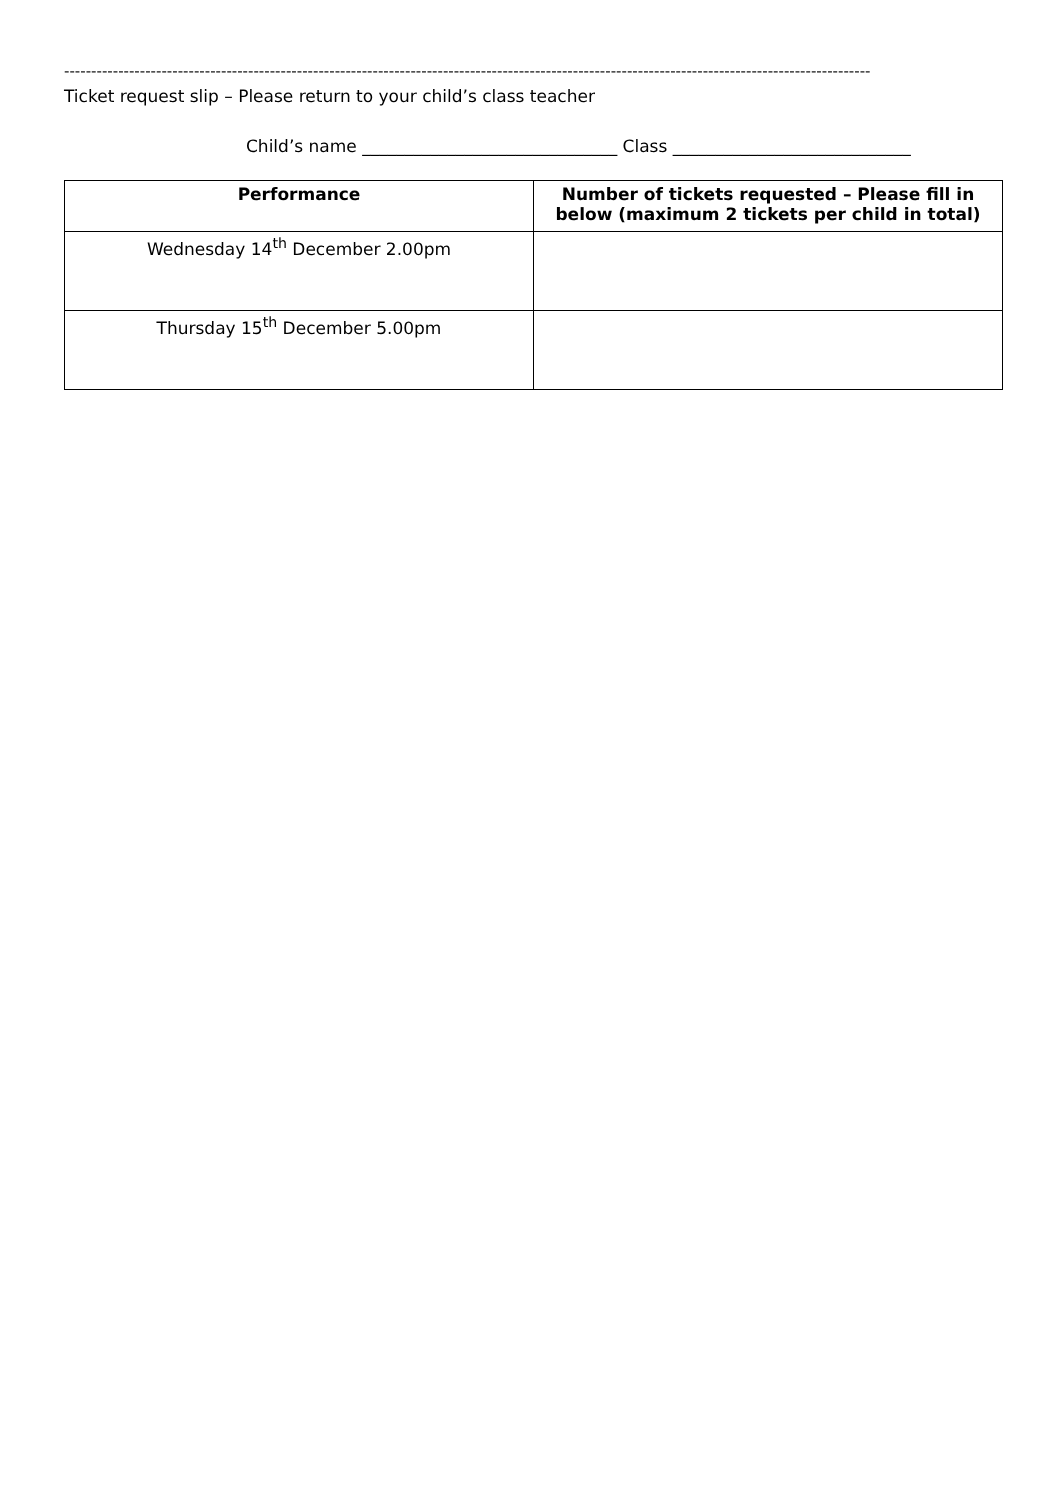-----------------------------------------------------------------------------------------------------------------------------------------------------
Ticket request slip – Please return to your child’s class teacher
Child’s name ______________________________ Class ____________________________
| Performance | Number of tickets requested – Please fill in below (maximum 2 tickets per child in total) |
| --- | --- |
| Wednesday 14<sup>th</sup> December 2.00pm | |
| Thursday 15<sup>th</sup> December 5.00pm | |